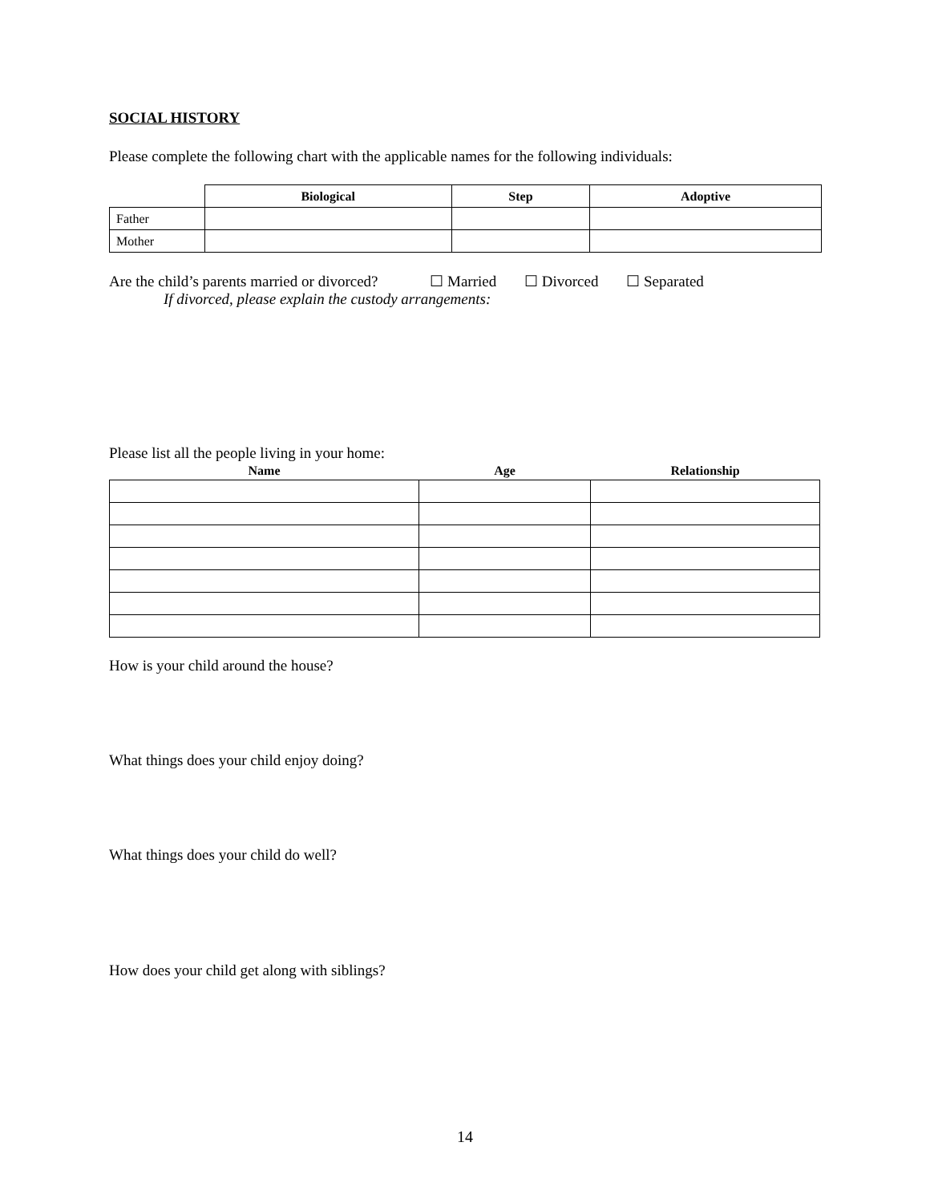SOCIAL HISTORY
Please complete the following chart with the applicable names for the following individuals:
| | Biological | Step | Adoptive |
| --- | --- | --- | --- |
| Father | | | |
| Mother | | | |
Are the child’s parents married or divorced? ☐ Married ☐ Divorced ☐ Separated
If divorced, please explain the custody arrangements:
Please list all the people living in your home:
| Name | Age | Relationship |
| --- | --- | --- |
How is your child around the house?
What things does your child enjoy doing?
What things does your child do well?
How does your child get along with siblings?
14